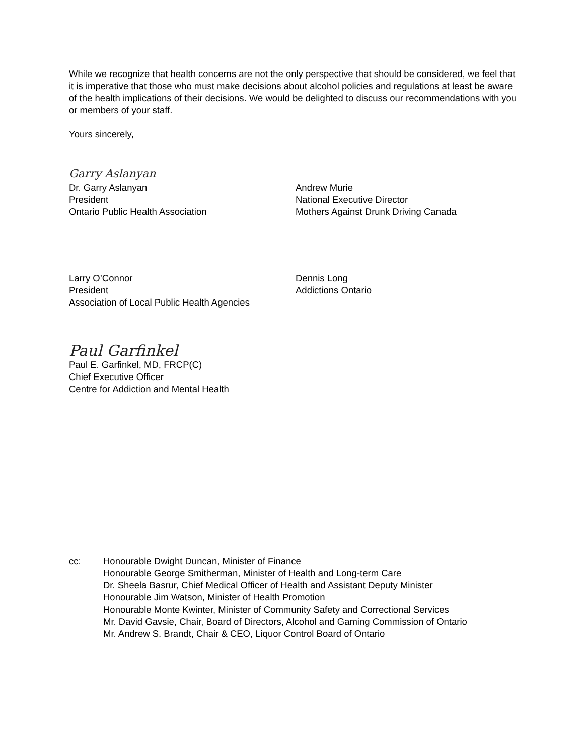While we recognize that health concerns are not the only perspective that should be considered, we feel that it is imperative that those who must make decisions about alcohol policies and regulations at least be aware of the health implications of their decisions. We would be delighted to discuss our recommendations with you or members of your staff.
Yours sincerely,
Garry Aslanyan
Dr. Garry Aslanyan
President
Ontario Public Health Association
Andrew Murie
National Executive Director
Mothers Against Drunk Driving Canada
Larry O’Connor
President
Association of Local Public Health Agencies
Dennis Long
Addictions Ontario
Paul Garfinkel
Paul E. Garfinkel, MD, FRCP(C)
Chief Executive Officer
Centre for Addiction and Mental Health
cc: Honourable Dwight Duncan, Minister of Finance
Honourable George Smitherman, Minister of Health and Long-term Care
Dr. Sheela Basrur, Chief Medical Officer of Health and Assistant Deputy Minister
Honourable Jim Watson, Minister of Health Promotion
Honourable Monte Kwinter, Minister of Community Safety and Correctional Services
Mr. David Gavsie, Chair, Board of Directors, Alcohol and Gaming Commission of Ontario
Mr. Andrew S. Brandt, Chair & CEO, Liquor Control Board of Ontario